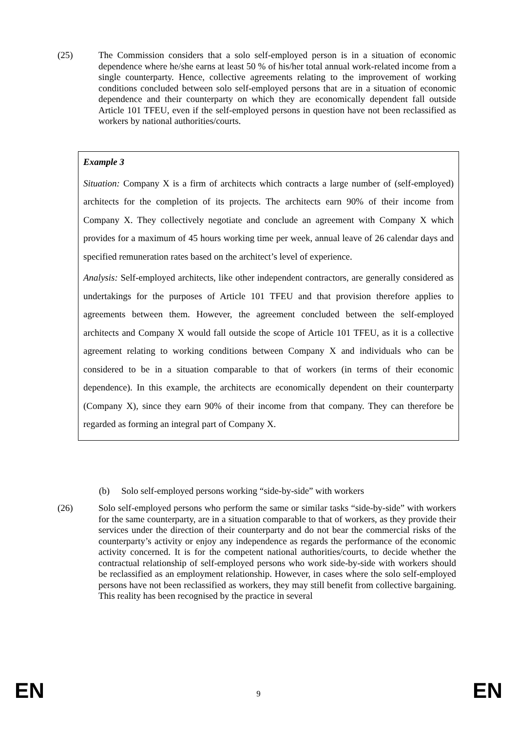(25)
The Commission considers that a solo self-employed person is in a situation of economic dependence where he/she earns at least 50 % of his/her total annual work-related income from a single counterparty. Hence, collective agreements relating to the improvement of working conditions concluded between solo self-employed persons that are in a situation of economic dependence and their counterparty on which they are economically dependent fall outside Article 101 TFEU, even if the self-employed persons in question have not been reclassified as workers by national authorities/courts.
Example 3
Situation: Company X is a firm of architects which contracts a large number of (self-employed) architects for the completion of its projects. The architects earn 90% of their income from Company X. They collectively negotiate and conclude an agreement with Company X which provides for a maximum of 45 hours working time per week, annual leave of 26 calendar days and specified remuneration rates based on the architect’s level of experience.
Analysis: Self-employed architects, like other independent contractors, are generally considered as undertakings for the purposes of Article 101 TFEU and that provision therefore applies to agreements between them. However, the agreement concluded between the self-employed architects and Company X would fall outside the scope of Article 101 TFEU, as it is a collective agreement relating to working conditions between Company X and individuals who can be considered to be in a situation comparable to that of workers (in terms of their economic dependence). In this example, the architects are economically dependent on their counterparty (Company X), since they earn 90% of their income from that company. They can therefore be regarded as forming an integral part of Company X.
(b) Solo self-employed persons working “side-by-side” with workers
(26)
Solo self-employed persons who perform the same or similar tasks “side-by-side” with workers for the same counterparty, are in a situation comparable to that of workers, as they provide their services under the direction of their counterparty and do not bear the commercial risks of the counterparty’s activity or enjoy any independence as regards the performance of the economic activity concerned. It is for the competent national authorities/courts, to decide whether the contractual relationship of self-employed persons who work side-by-side with workers should be reclassified as an employment relationship. However, in cases where the solo self-employed persons have not been reclassified as workers, they may still benefit from collective bargaining. This reality has been recognised by the practice in several
EN 9 EN